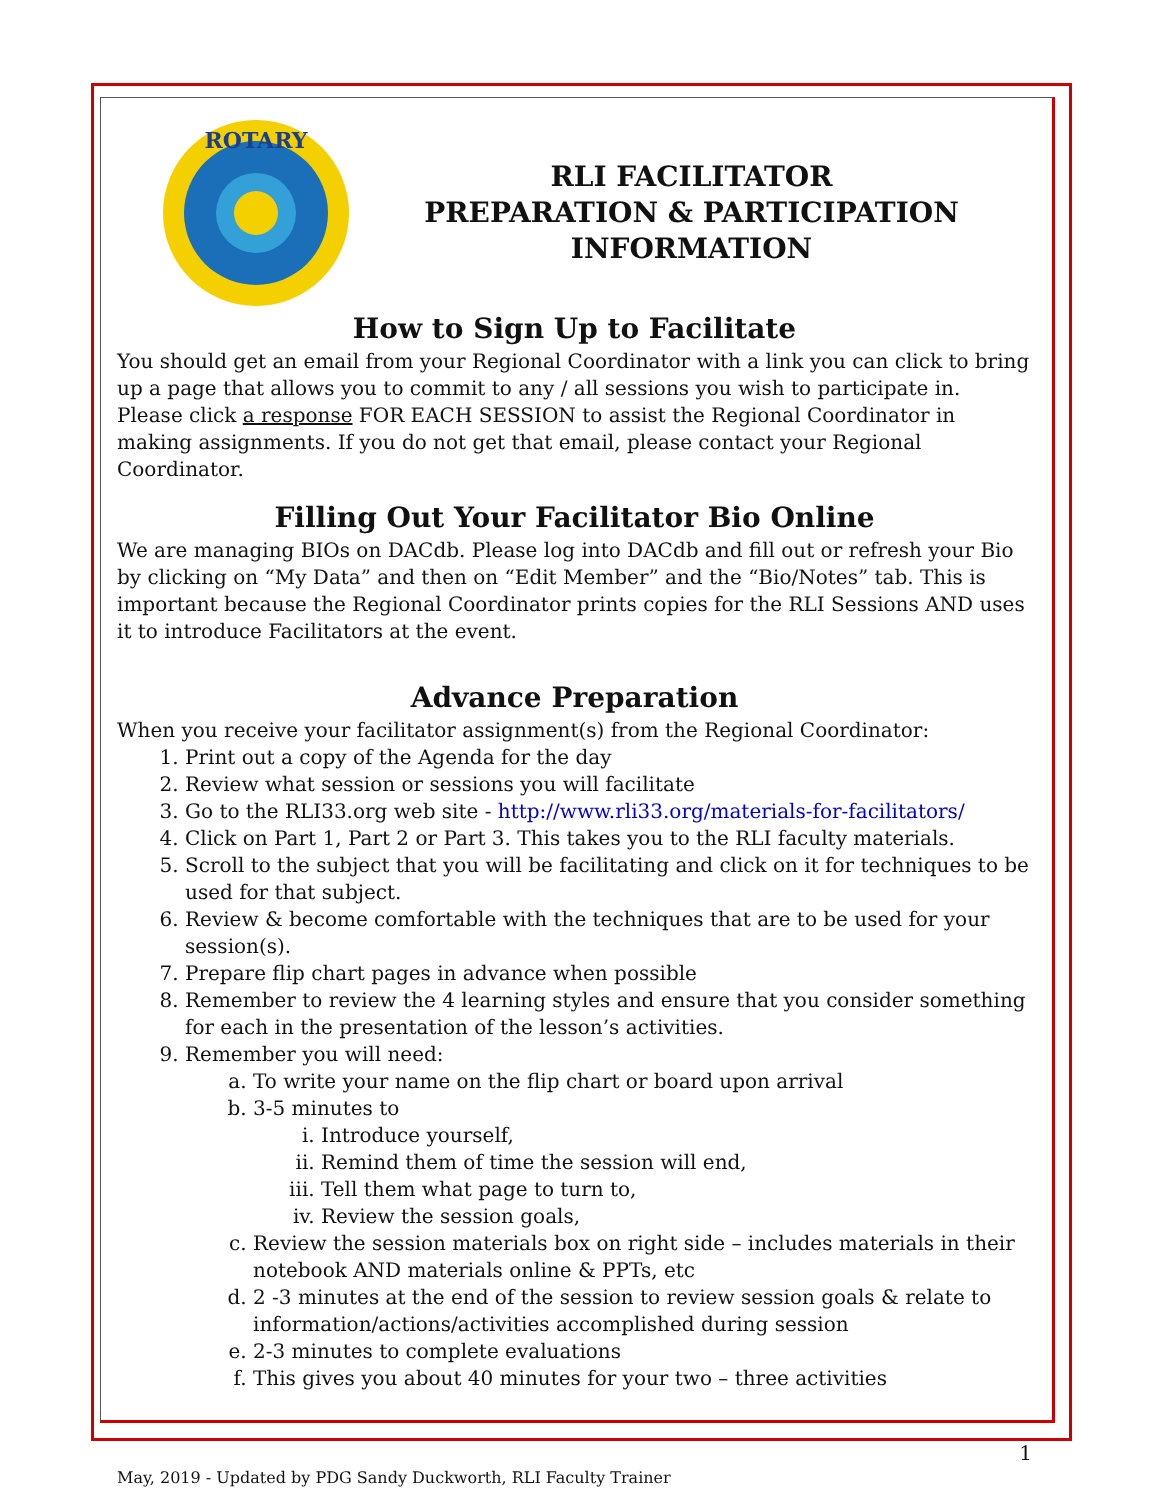ROTARY
RLI FACILITATOR
PREPARATION & PARTICIPATION
INFORMATION
How to Sign Up to Facilitate
You should get an email from your Regional Coordinator with a link you can click to bring up a page that allows you to commit to any / all sessions you wish to participate in. Please click a response FOR EACH SESSION to assist the Regional Coordinator in making assignments. If you do not get that email, please contact your Regional Coordinator.
Filling Out Your Facilitator Bio Online
We are managing BIOs on DACdb. Please log into DACdb and fill out or refresh your Bio by clicking on “My Data” and then on “Edit Member” and the “Bio/Notes” tab. This is important because the Regional Coordinator prints copies for the RLI Sessions AND uses it to introduce Facilitators at the event.
Advance Preparation
When you receive your facilitator assignment(s) from the Regional Coordinator:
1. Print out a copy of the Agenda for the day
2. Review what session or sessions you will facilitate
3. Go to the RLI33.org web site - http://www.rli33.org/materials-for-facilitators/
4. Click on Part 1, Part 2 or Part 3. This takes you to the RLI faculty materials.
5. Scroll to the subject that you will be facilitating and click on it for techniques to be used for that subject.
6. Review & become comfortable with the techniques that are to be used for your session(s).
7. Prepare flip chart pages in advance when possible
8. Remember to review the 4 learning styles and ensure that you consider something for each in the presentation of the lesson’s activities.
9. Remember you will need:
a. To write your name on the flip chart or board upon arrival
b. 3-5 minutes to
i. Introduce yourself,
ii. Remind them of time the session will end,
iii. Tell them what page to turn to,
iv. Review the session goals,
c. Review the session materials box on right side – includes materials in their notebook AND materials online & PPTs, etc
d. 2 -3 minutes at the end of the session to review session goals & relate to information/actions/activities accomplished during session
e. 2-3 minutes to complete evaluations
f. This gives you about 40 minutes for your two – three activities
May, 2019 - Updated by PDG Sandy Duckworth, RLI Faculty Trainer 1